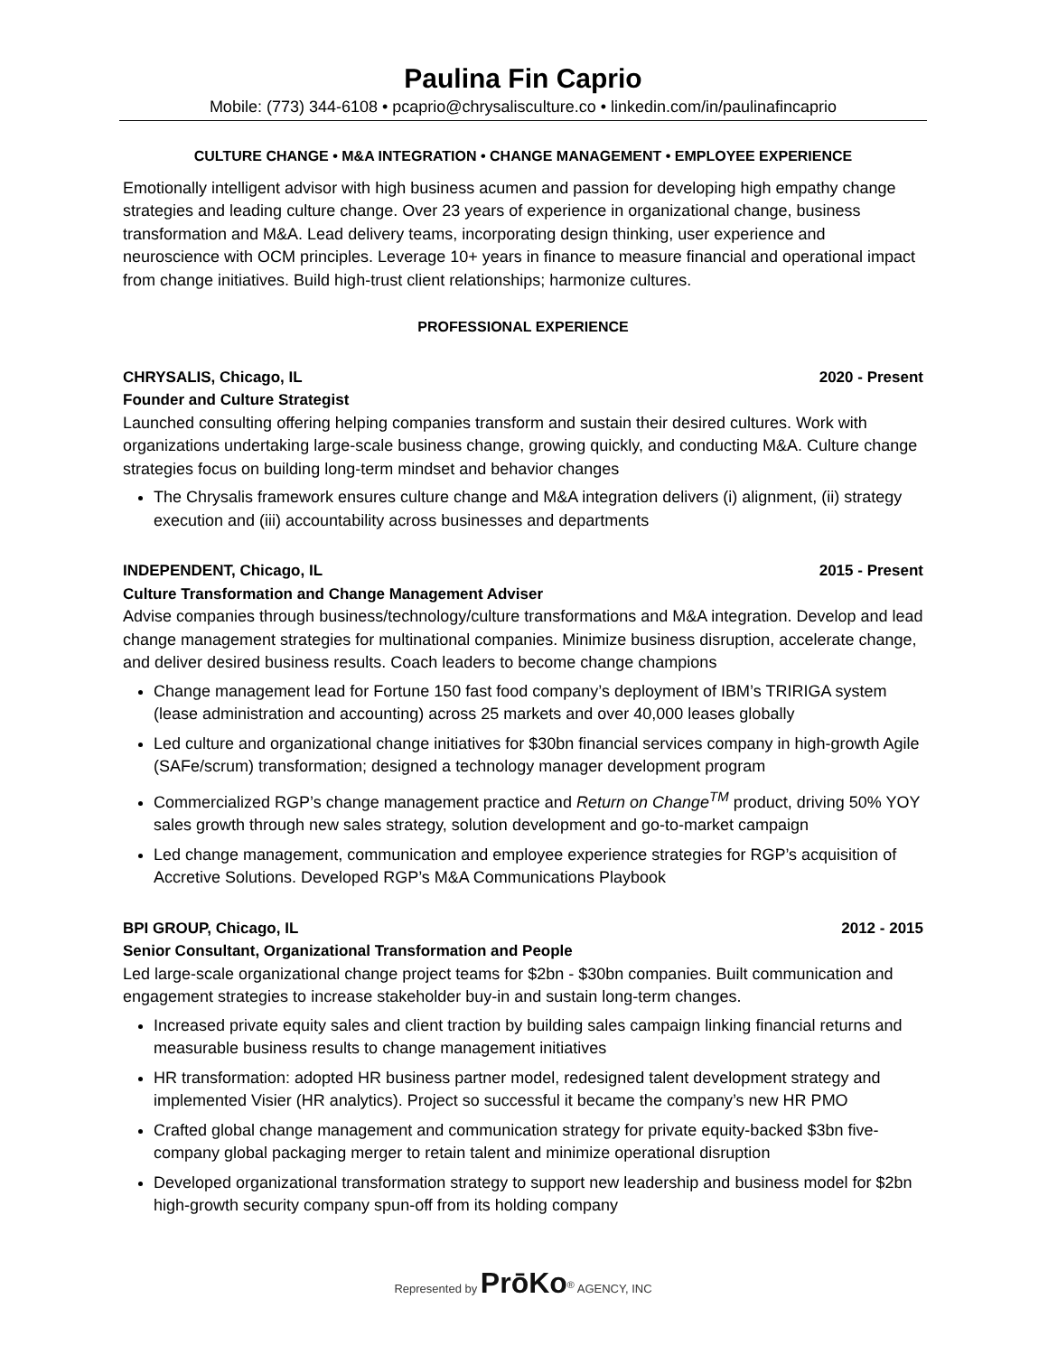Paulina Fin Caprio
Mobile: (773) 344-6108 • pcaprio@chrysalisculture.co • linkedin.com/in/paulinafincaprio
CULTURE CHANGE • M&A INTEGRATION • CHANGE MANAGEMENT • EMPLOYEE EXPERIENCE
Emotionally intelligent advisor with high business acumen and passion for developing high empathy change strategies and leading culture change. Over 23 years of experience in organizational change, business transformation and M&A. Lead delivery teams, incorporating design thinking, user experience and neuroscience with OCM principles. Leverage 10+ years in finance to measure financial and operational impact from change initiatives. Build high-trust client relationships; harmonize cultures.
PROFESSIONAL EXPERIENCE
CHRYSALIS, Chicago, IL 2020 - Present
Founder and Culture Strategist
Launched consulting offering helping companies transform and sustain their desired cultures. Work with organizations undertaking large-scale business change, growing quickly, and conducting M&A. Culture change strategies focus on building long-term mindset and behavior changes
The Chrysalis framework ensures culture change and M&A integration delivers (i) alignment, (ii) strategy execution and (iii) accountability across businesses and departments
INDEPENDENT, Chicago, IL 2015 - Present
Culture Transformation and Change Management Adviser
Advise companies through business/technology/culture transformations and M&A integration. Develop and lead change management strategies for multinational companies. Minimize business disruption, accelerate change, and deliver desired business results. Coach leaders to become change champions
Change management lead for Fortune 150 fast food company’s deployment of IBM’s TRIRIGA system (lease administration and accounting) across 25 markets and over 40,000 leases globally
Led culture and organizational change initiatives for $30bn financial services company in high-growth Agile (SAFe/scrum) transformation; designed a technology manager development program
Commercialized RGP’s change management practice and Return on Change<sup>TM</sup> product, driving 50% YOY sales growth through new sales strategy, solution development and go-to-market campaign
Led change management, communication and employee experience strategies for RGP’s acquisition of Accretive Solutions. Developed RGP’s M&A Communications Playbook
BPI GROUP, Chicago, IL 2012 - 2015
Senior Consultant, Organizational Transformation and People
Led large-scale organizational change project teams for $2bn - $30bn companies. Built communication and engagement strategies to increase stakeholder buy-in and sustain long-term changes.
Increased private equity sales and client traction by building sales campaign linking financial returns and measurable business results to change management initiatives
HR transformation: adopted HR business partner model, redesigned talent development strategy and implemented Visier (HR analytics). Project so successful it became the company’s new HR PMO
Crafted global change management and communication strategy for private equity-backed $3bn five-company global packaging merger to retain talent and minimize operational disruption
Developed organizational transformation strategy to support new leadership and business model for $2bn high-growth security company spun-off from its holding company
Represented by PrōKo<sup>®</sup> AGENCY, INC